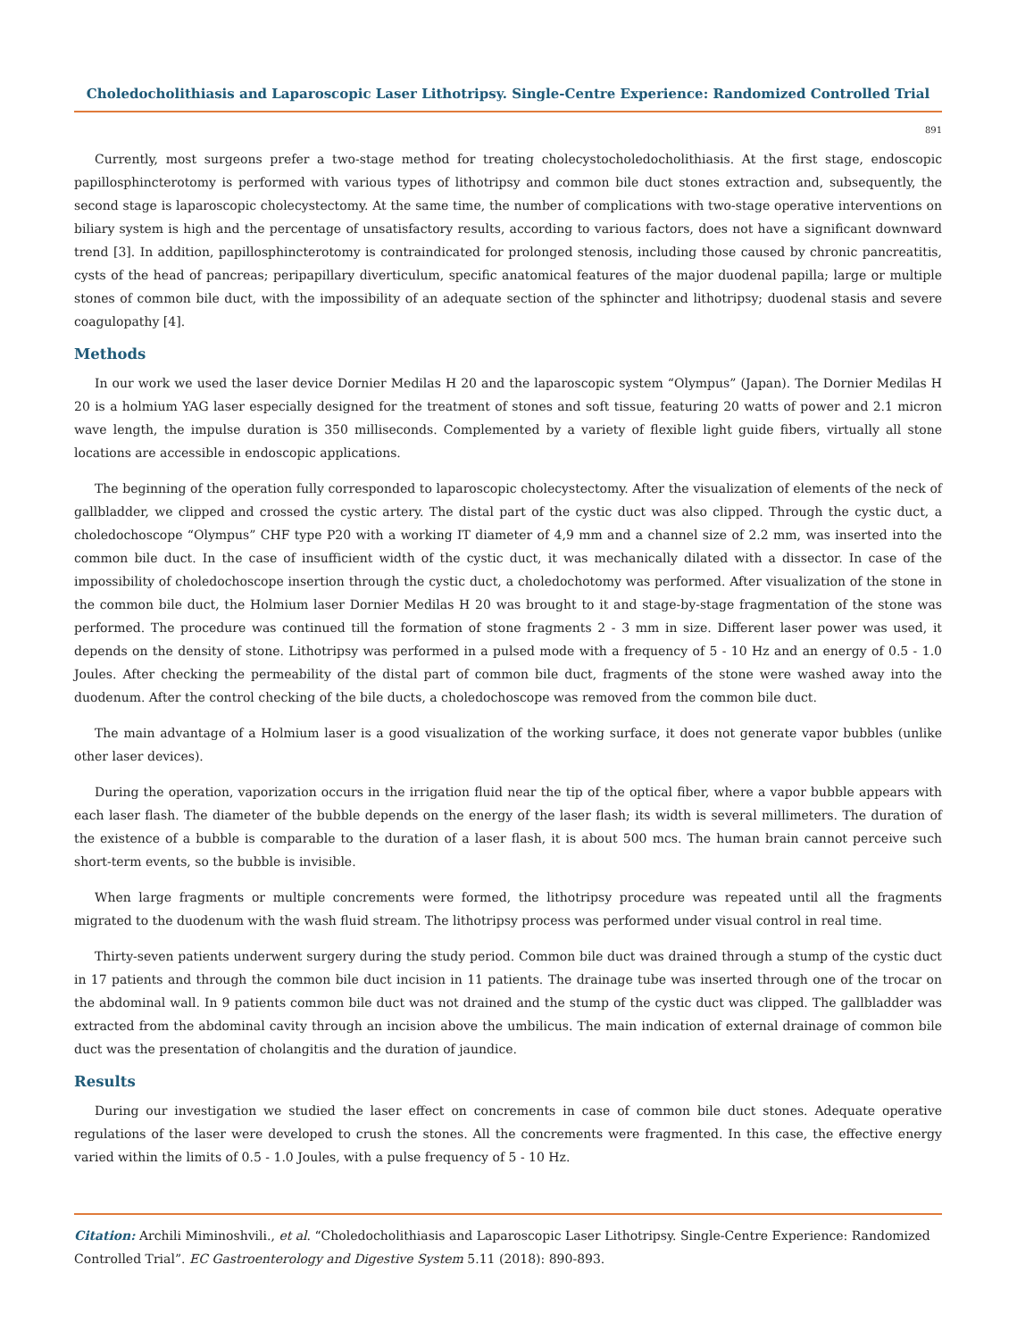Choledocholithiasis and Laparoscopic Laser Lithotripsy. Single-Centre Experience: Randomized Controlled Trial
891
Currently, most surgeons prefer a two-stage method for treating cholecystocholedocholithiasis. At the first stage, endoscopic papillosphincterotomy is performed with various types of lithotripsy and common bile duct stones extraction and, subsequently, the second stage is laparoscopic cholecystectomy. At the same time, the number of complications with two-stage operative interventions on biliary system is high and the percentage of unsatisfactory results, according to various factors, does not have a significant downward trend [3]. In addition, papillosphincterotomy is contraindicated for prolonged stenosis, including those caused by chronic pancreatitis, cysts of the head of pancreas; peripapillary diverticulum, specific anatomical features of the major duodenal papilla; large or multiple stones of common bile duct, with the impossibility of an adequate section of the sphincter and lithotripsy; duodenal stasis and severe coagulopathy [4].
Methods
In our work we used the laser device Dornier Medilas H 20 and the laparoscopic system “Olympus” (Japan). The Dornier Medilas H 20 is a holmium YAG laser especially designed for the treatment of stones and soft tissue, featuring 20 watts of power and 2.1 micron wave length, the impulse duration is 350 milliseconds. Complemented by a variety of flexible light guide fibers, virtually all stone locations are accessible in endoscopic applications.
The beginning of the operation fully corresponded to laparoscopic cholecystectomy. After the visualization of elements of the neck of gallbladder, we clipped and crossed the cystic artery. The distal part of the cystic duct was also clipped. Through the cystic duct, a choledochoscope “Olympus” CHF type P20 with a working IT diameter of 4,9 mm and a channel size of 2.2 mm, was inserted into the common bile duct. In the case of insufficient width of the cystic duct, it was mechanically dilated with a dissector. In case of the impossibility of choledochoscope insertion through the cystic duct, a choledochotomy was performed. After visualization of the stone in the common bile duct, the Holmium laser Dornier Medilas H 20 was brought to it and stage-by-stage fragmentation of the stone was performed. The procedure was continued till the formation of stone fragments 2 - 3 mm in size. Different laser power was used, it depends on the density of stone. Lithotripsy was performed in a pulsed mode with a frequency of 5 - 10 Hz and an energy of 0.5 - 1.0 Joules. After checking the permeability of the distal part of common bile duct, fragments of the stone were washed away into the duodenum. After the control checking of the bile ducts, a choledochoscope was removed from the common bile duct.
The main advantage of a Holmium laser is a good visualization of the working surface, it does not generate vapor bubbles (unlike other laser devices).
During the operation, vaporization occurs in the irrigation fluid near the tip of the optical fiber, where a vapor bubble appears with each laser flash. The diameter of the bubble depends on the energy of the laser flash; its width is several millimeters. The duration of the existence of a bubble is comparable to the duration of a laser flash, it is about 500 mcs. The human brain cannot perceive such short-term events, so the bubble is invisible.
When large fragments or multiple concrements were formed, the lithotripsy procedure was repeated until all the fragments migrated to the duodenum with the wash fluid stream. The lithotripsy process was performed under visual control in real time.
Thirty-seven patients underwent surgery during the study period. Common bile duct was drained through a stump of the cystic duct in 17 patients and through the common bile duct incision in 11 patients. The drainage tube was inserted through one of the trocar on the abdominal wall. In 9 patients common bile duct was not drained and the stump of the cystic duct was clipped. The gallbladder was extracted from the abdominal cavity through an incision above the umbilicus. The main indication of external drainage of common bile duct was the presentation of cholangitis and the duration of jaundice.
Results
During our investigation we studied the laser effect on concrements in case of common bile duct stones. Adequate operative regulations of the laser were developed to crush the stones. All the concrements were fragmented. In this case, the effective energy varied within the limits of 0.5 - 1.0 Joules, with a pulse frequency of 5 - 10 Hz.
Citation: Archili Miminoshvili., et al. “Choledocholithiasis and Laparoscopic Laser Lithotripsy. Single-Centre Experience: Randomized Controlled Trial”. EC Gastroenterology and Digestive System 5.11 (2018): 890-893.